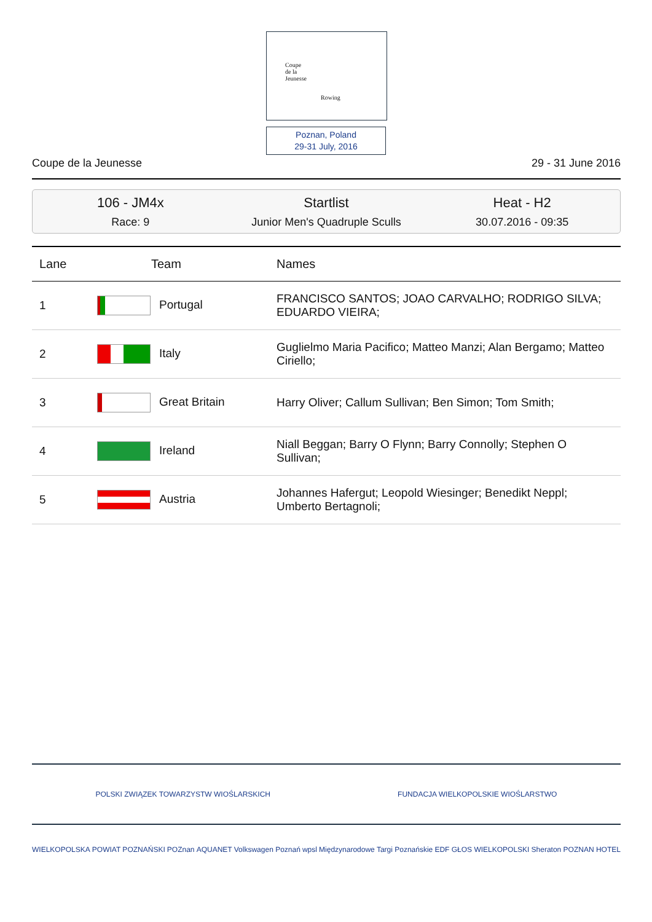Coupe
de la
Jeunesse
Rowing
Poznan, Poland
29-31 July, 2016
Coupe de la Jeunesse 29 - 31 June 2016
106 - JM4x
Race: 9
Startlist
Junior Men's Quadruple Sculls
Heat - H2
30.07.2016 - 09:35
| Lane | Team | Names |
| --- | --- | --- |
| 1 | Portugal | FRANCISCO SANTOS; JOAO CARVALHO; RODRIGO SILVA; EDUARDO VIEIRA; |
| 2 | Italy | Guglielmo Maria Pacifico; Matteo Manzi; Alan Bergamo; Matteo Ciriello; |
| 3 | Great Britain | Harry Oliver; Callum Sullivan; Ben Simon; Tom Smith; |
| 4 | Ireland | Niall Beggan; Barry O Flynn; Barry Connolly; Stephen O Sullivan; |
| 5 | Austria | Johannes Hafergut; Leopold Wiesinger; Benedikt Neppl; Umberto Bertagnoli; |
POLSKI ZWIĄZEK TOWARZYSTW WIOŚLARSKICH FUNDACJA WIELKOPOLSKIE WIOŚLARSTWO
WIELKOPOLSKA POWIAT POZNAŃSKI POZnan AQUANET Volkswagen Poznań wpsl Międzynarodowe Targi Poznańskie EDF GŁOS WIELKOPOLSKI Sheraton POZNAN HOTEL